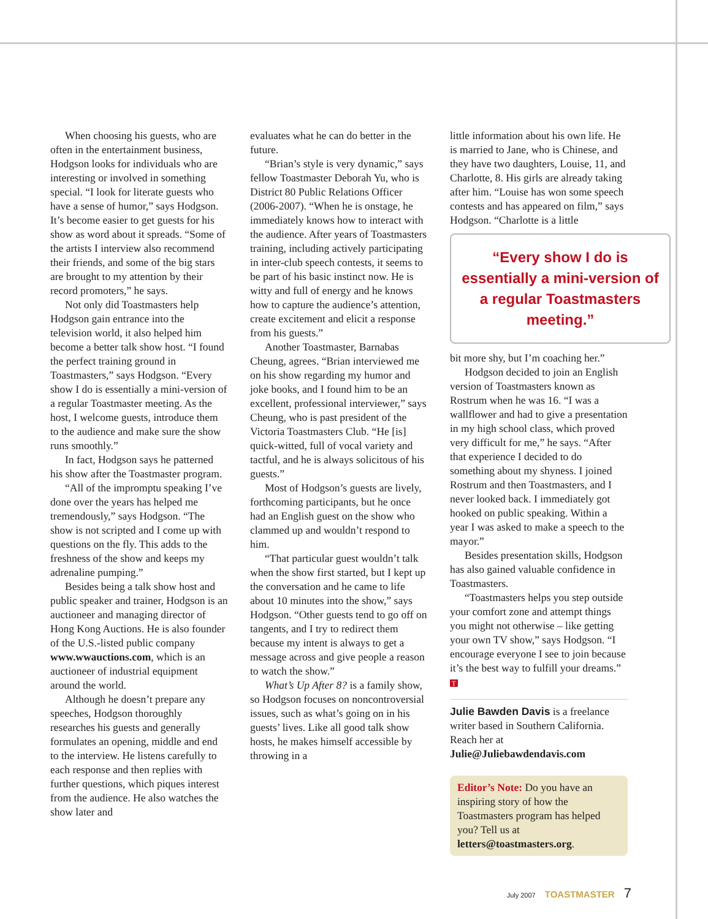When choosing his guests, who are often in the entertainment business, Hodgson looks for individuals who are interesting or involved in something special. “I look for literate guests who have a sense of humor,” says Hodgson. It’s become easier to get guests for his show as word about it spreads. “Some of the artists I interview also recommend their friends, and some of the big stars are brought to my attention by their record promoters,” he says.
Not only did Toastmasters help Hodgson gain entrance into the television world, it also helped him become a better talk show host. “I found the perfect training ground in Toastmasters,” says Hodgson. “Every show I do is essentially a mini-version of a regular Toastmaster meeting. As the host, I welcome guests, introduce them to the audience and make sure the show runs smoothly.”
In fact, Hodgson says he patterned his show after the Toastmaster program.
“All of the impromptu speaking I’ve done over the years has helped me tremendously,” says Hodgson. “The show is not scripted and I come up with questions on the fly. This adds to the freshness of the show and keeps my adrenaline pumping.”
Besides being a talk show host and public speaker and trainer, Hodgson is an auctioneer and managing director of Hong Kong Auctions. He is also founder of the U.S.-listed public company www.wwauctions.com, which is an auctioneer of industrial equipment around the world.
Although he doesn’t prepare any speeches, Hodgson thoroughly researches his guests and generally formulates an opening, middle and end to the interview. He listens carefully to each response and then replies with further questions, which piques interest from the audience. He also watches the show later and
evaluates what he can do better in the future.
“Brian’s style is very dynamic,” says fellow Toastmaster Deborah Yu, who is District 80 Public Relations Officer (2006-2007). “When he is onstage, he immediately knows how to interact with the audience. After years of Toastmasters training, including actively participating in inter-club speech contests, it seems to be part of his basic instinct now. He is witty and full of energy and he knows how to capture the audience’s attention, create excitement and elicit a response from his guests.”
Another Toastmaster, Barnabas Cheung, agrees. “Brian interviewed me on his show regarding my humor and joke books, and I found him to be an excellent, professional interviewer,” says Cheung, who is past president of the Victoria Toastmasters Club. “He [is] quick-witted, full of vocal variety and tactful, and he is always solicitous of his guests.”
Most of Hodgson’s guests are lively, forthcoming participants, but he once had an English guest on the show who clammed up and wouldn’t respond to him.
“That particular guest wouldn’t talk when the show first started, but I kept up the conversation and he came to life about 10 minutes into the show,” says Hodgson. “Other guests tend to go off on tangents, and I try to redirect them because my intent is always to get a message across and give people a reason to watch the show.”
What’s Up After 8? is a family show, so Hodgson focuses on noncontroversial issues, such as what’s going on in his guests’ lives. Like all good talk show hosts, he makes himself accessible by throwing in a
little information about his own life. He is married to Jane, who is Chinese, and they have two daughters, Louise, 11, and Charlotte, 8. His girls are already taking after him. “Louise has won some speech contests and has appeared on film,” says Hodgson. “Charlotte is a little
“Every show I do is essentially a mini-version of a regular Toastmasters meeting.”
bit more shy, but I’m coaching her.”
Hodgson decided to join an English version of Toastmasters known as Rostrum when he was 16. “I was a wallflower and had to give a presentation in my high school class, which proved very difficult for me,” he says. “After that experience I decided to do something about my shyness. I joined Rostrum and then Toastmasters, and I never looked back. I immediately got hooked on public speaking. Within a year I was asked to make a speech to the mayor.”
Besides presentation skills, Hodgson has also gained valuable confidence in Toastmasters.
“Toastmasters helps you step outside your comfort zone and attempt things you might not otherwise – like getting your own TV show,” says Hodgson. “I encourage everyone I see to join because it’s the best way to fulfill your dreams.” T
Julie Bawden Davis is a freelance writer based in Southern California. Reach her at Julie@Juliebawdendavis.com
Editor’s Note: Do you have an inspiring story of how the Toastmasters program has helped you? Tell us at letters@toastmasters.org.
July 2007 TOASTMASTER 7